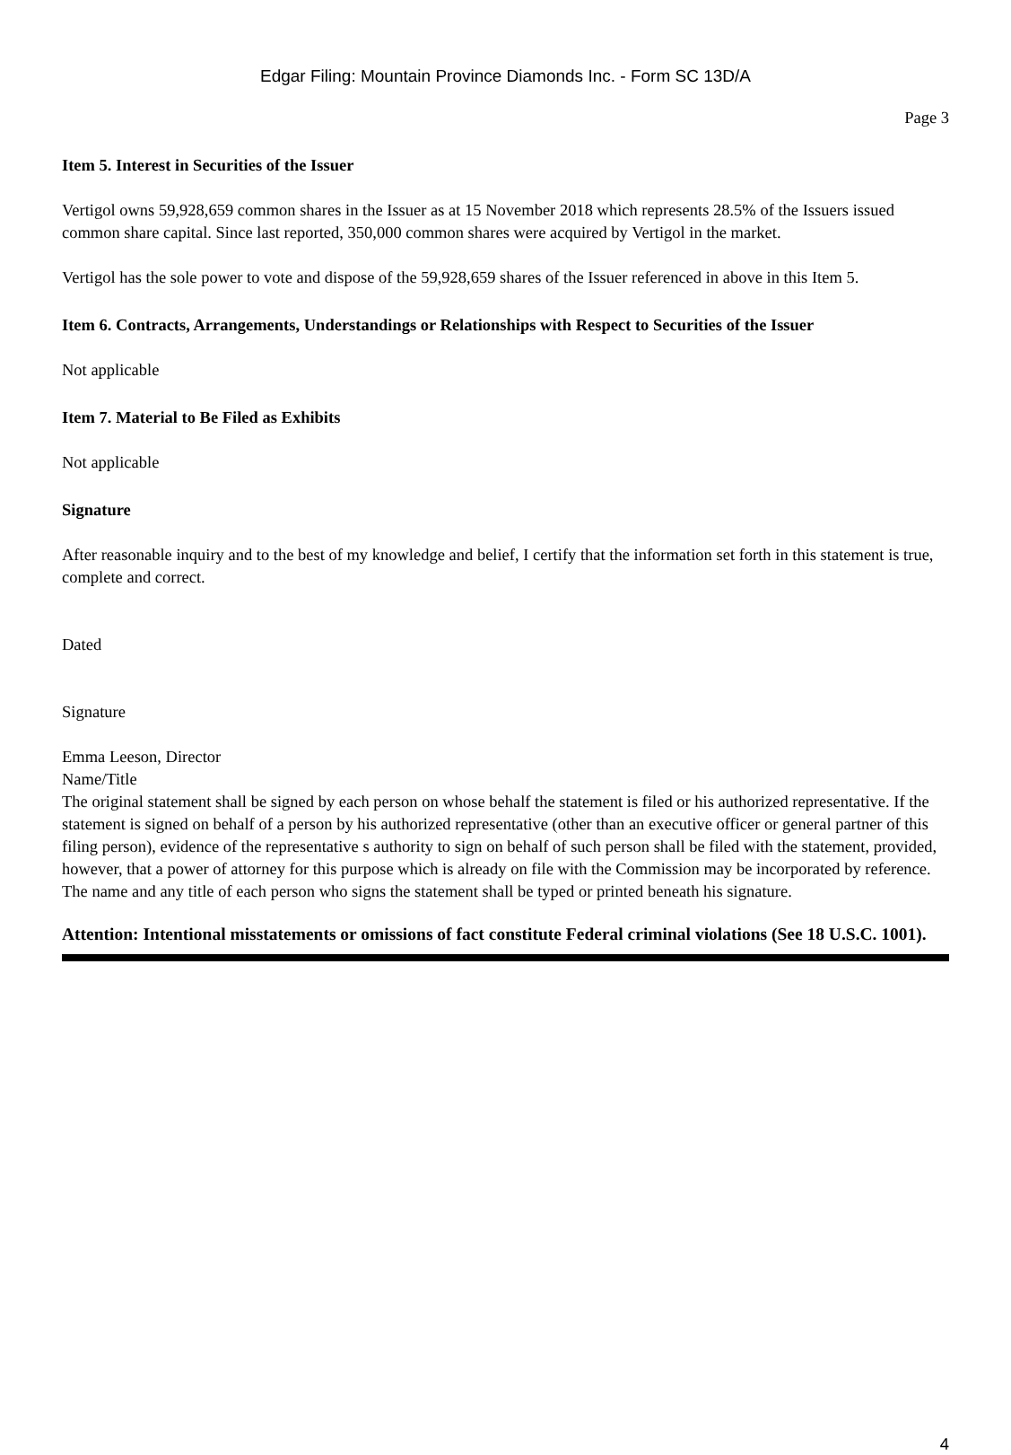Edgar Filing: Mountain Province Diamonds Inc. - Form SC 13D/A
Page 3
Item 5. Interest in Securities of the Issuer
Vertigol owns 59,928,659 common shares in the Issuer as at 15 November 2018 which represents 28.5% of the Issuers issued common share capital. Since last reported, 350,000 common shares were acquired by Vertigol in the market.
Vertigol has the sole power to vote and dispose of the 59,928,659 shares of the Issuer referenced in above in this Item 5.
Item 6. Contracts, Arrangements, Understandings or Relationships with Respect to Securities of the Issuer
Not applicable
Item 7. Material to Be Filed as Exhibits
Not applicable
Signature
After reasonable inquiry and to the best of my knowledge and belief, I certify that the information set forth in this statement is true, complete and correct.
Dated
Signature
Emma Leeson, Director
Name/Title
The original statement shall be signed by each person on whose behalf the statement is filed or his authorized representative. If the statement is signed on behalf of a person by his authorized representative (other than an executive officer or general partner of this filing person), evidence of the representative s authority to sign on behalf of such person shall be filed with the statement, provided, however, that a power of attorney for this purpose which is already on file with the Commission may be incorporated by reference. The name and any title of each person who signs the statement shall be typed or printed beneath his signature.
Attention: Intentional misstatements or omissions of fact constitute Federal criminal violations (See 18 U.S.C. 1001).
4